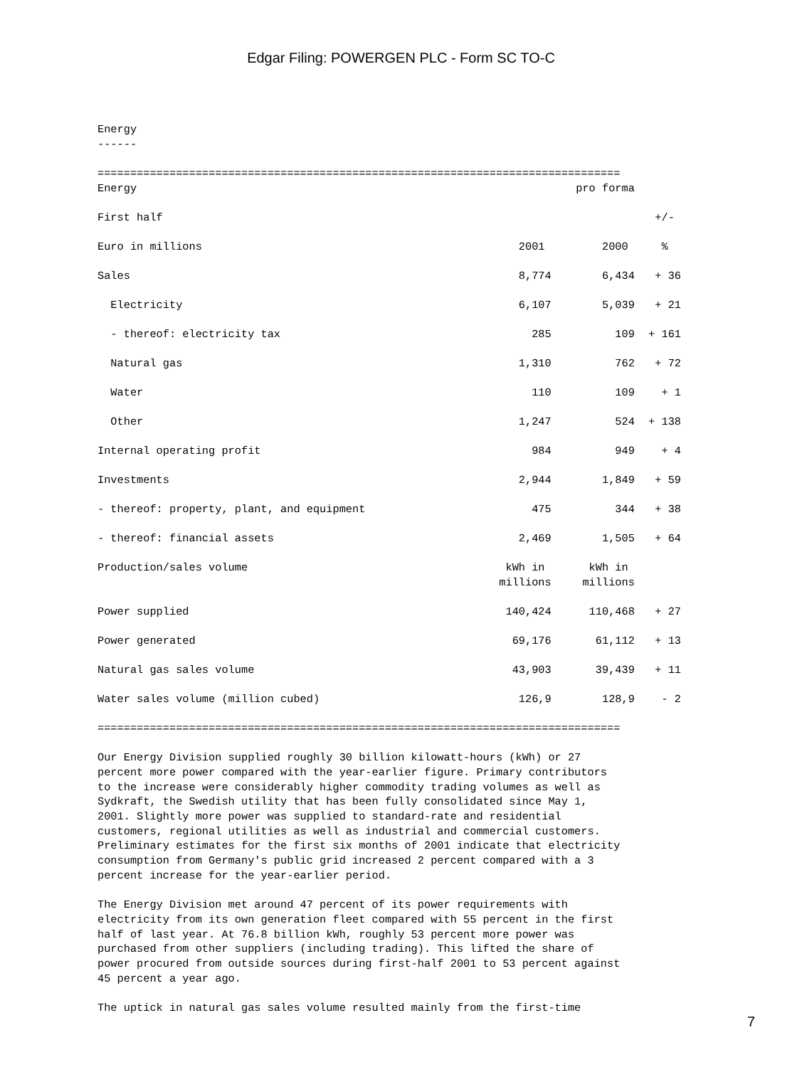Edgar Filing: POWERGEN PLC - Form SC TO-C
Energy
------

================================================================================
| Energy | | pro forma | |
| First half | | | +/- |
| Euro in millions | 2001 | 2000 | % |
| Sales | 8,774 | 6,434 | + 36 |
| Electricity | 6,107 | 5,039 | + 21 |
| - thereof: electricity tax | 285 | 109 | + 161 |
| Natural gas | 1,310 | 762 | + 72 |
| Water | 110 | 109 | + 1 |
| Other | 1,247 | 524 | + 138 |
| Internal operating profit | 984 | 949 | + 4 |
| Investments | 2,944 | 1,849 | + 59 |
| - thereof: property, plant, and equipment | 475 | 344 | + 38 |
| - thereof: financial assets | 2,469 | 1,505 | + 64 |
| Production/sales volume | kWh in millions | kWh in millions | |
| Power supplied | 140,424 | 110,468 | + 27 |
| Power generated | 69,176 | 61,112 | + 13 |
| Natural gas sales volume | 43,903 | 39,439 | + 11 |
| Water sales volume (million cubed) | 126,9 | 128,9 | - 2 |
================================================================================

Our Energy Division supplied roughly 30 billion kilowatt-hours (kWh) or 27
percent more power compared with the year-earlier figure. Primary contributors
to the increase were considerably higher commodity trading volumes as well as
Sydkraft, the Swedish utility that has been fully consolidated since May 1,
2001. Slightly more power was supplied to standard-rate and residential
customers, regional utilities as well as industrial and commercial customers.
Preliminary estimates for the first six months of 2001 indicate that electricity
consumption from Germany's public grid increased 2 percent compared with a 3
percent increase for the year-earlier period.

The Energy Division met around 47 percent of its power requirements with
electricity from its own generation fleet compared with 55 percent in the first
half of last year. At 76.8 billion kWh, roughly 53 percent more power was
purchased from other suppliers (including trading). This lifted the share of
power procured from outside sources during first-half 2001 to 53 percent against
45 percent a year ago.

The uptick in natural gas sales volume resulted mainly from the first-time
7